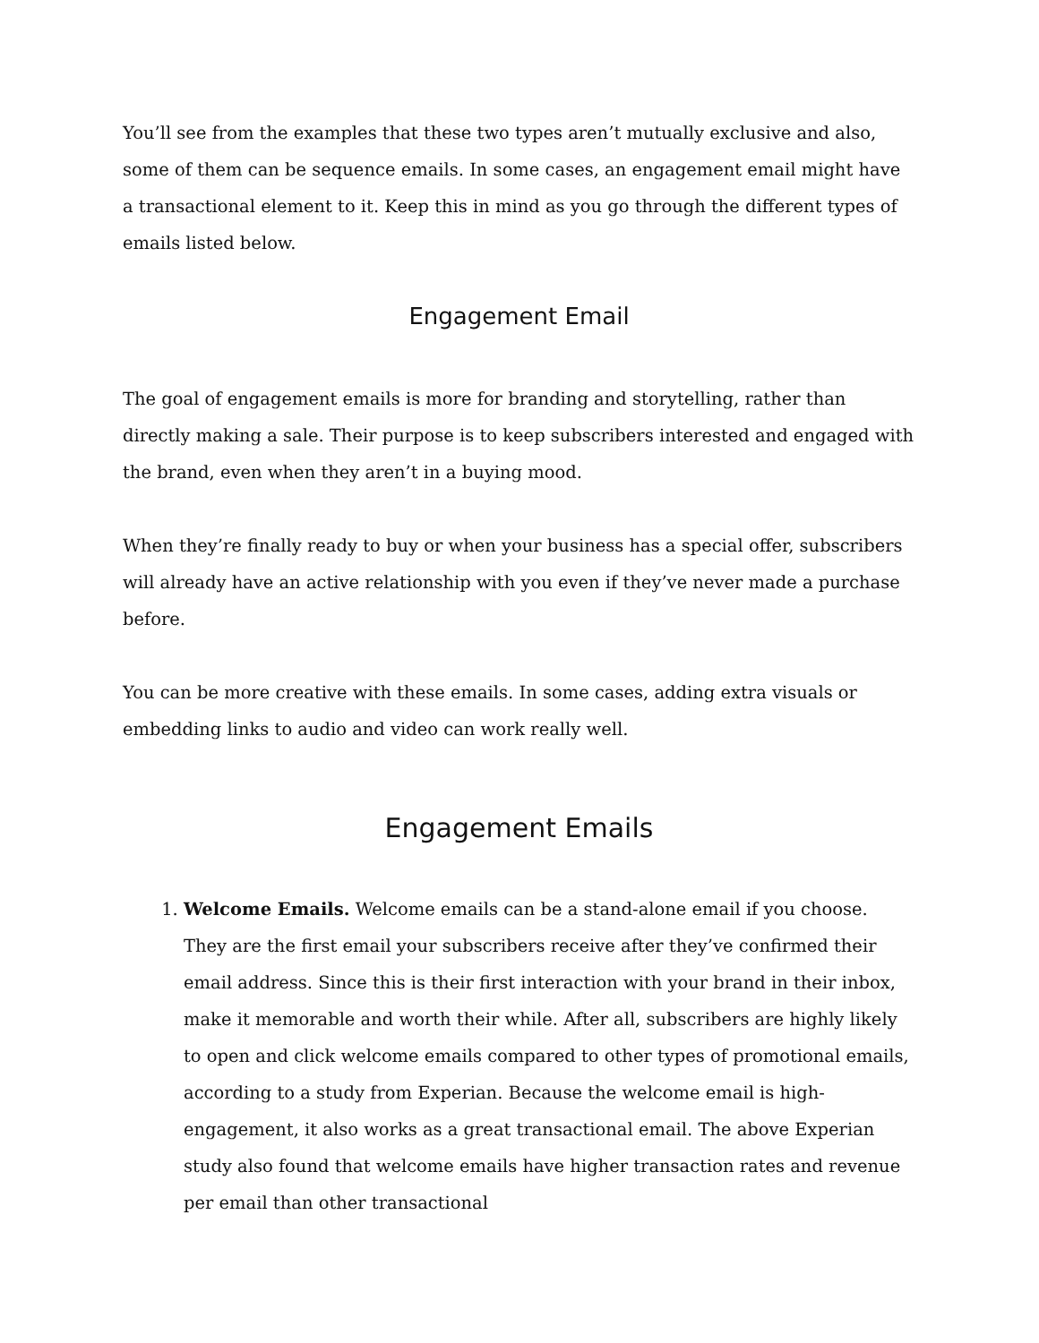You’ll see from the examples that these two types aren’t mutually exclusive and also, some of them can be sequence emails. In some cases, an engagement email might have a transactional element to it. Keep this in mind as you go through the different types of emails listed below.
Engagement Email
The goal of engagement emails is more for branding and storytelling, rather than directly making a sale. Their purpose is to keep subscribers interested and engaged with the brand, even when they aren’t in a buying mood.
When they’re finally ready to buy or when your business has a special offer, subscribers will already have an active relationship with you even if they’ve never made a purchase before.
You can be more creative with these emails. In some cases, adding extra visuals or embedding links to audio and video can work really well.
Engagement Emails
1. Welcome Emails. Welcome emails can be a stand-alone email if you choose. They are the first email your subscribers receive after they’ve confirmed their email address. Since this is their first interaction with your brand in their inbox, make it memorable and worth their while. After all, subscribers are highly likely to open and click welcome emails compared to other types of promotional emails, according to a study from Experian. Because the welcome email is high-engagement, it also works as a great transactional email. The above Experian study also found that welcome emails have higher transaction rates and revenue per email than other transactional